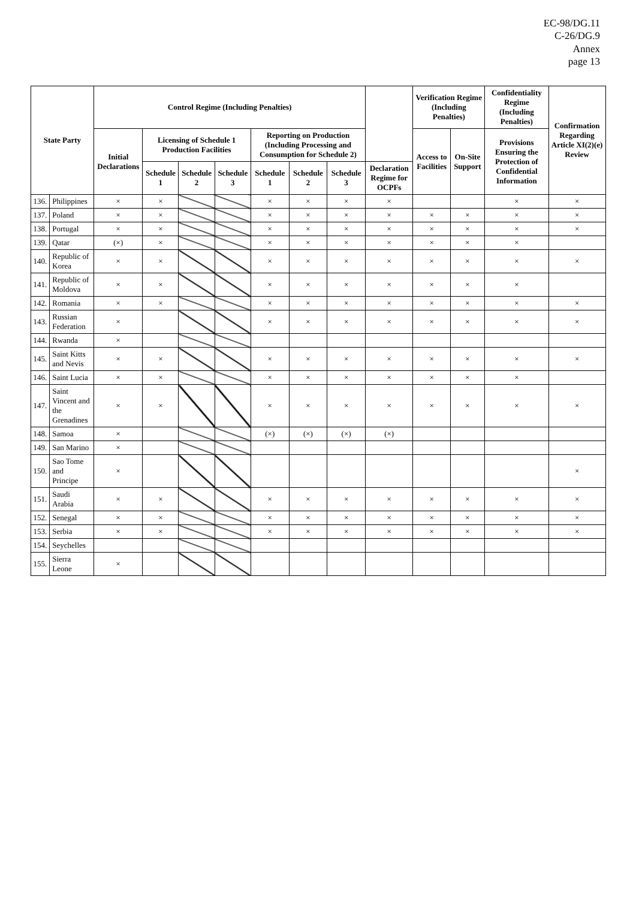EC-98/DG.11
C-26/DG.9
Annex
page 13
| State Party | | Control Regime (Including Penalties) | | | | | | | | Verification Regime (Including Penalties) | | Confidentiality Regime (Including Penalties) | Confirmation Regarding Article XI(2)(e) Review |
| --- | --- | --- | --- | --- | --- | --- | --- | --- | --- | --- | --- | --- | --- |
| | | Initial Declarations | Licensing of Schedule 1 Production Facilities | | | Reporting on Production (Including Processing and Consumption for Schedule 2) | | | | Access to Facilities | On-Site Support | Provisions Ensuring the Protection of Confidential Information | |
| | | | Schedule 1 | Schedule 2 | Schedule 3 | Schedule 1 | Schedule 2 | Schedule 3 | Declaration Regime for OCPFs | | | | |
| 136. | Philippines | × | × | | | × | × | × | × | | | × | × |
| 137. | Poland | × | × | | | × | × | × | × | × | × | × | × |
| 138. | Portugal | × | × | | | × | × | × | × | × | × | × | × |
| 139. | Qatar | (×) | × | | | × | × | × | × | × | × | × | |
| 140. | Republic of Korea | × | × | | | × | × | × | × | × | × | × | × |
| 141. | Republic of Moldova | × | × | | | × | × | × | × | × | × | × | |
| 142. | Romania | × | × | | | × | × | × | × | × | × | × | × |
| 143. | Russian Federation | × | | | | × | × | × | × | × | × | × | × |
| 144. | Rwanda | × | | | | | | | | | | | |
| 145. | Saint Kitts and Nevis | × | × | | | × | × | × | × | × | × | × | × |
| 146. | Saint Lucia | × | × | | | × | × | × | × | × | × | × | |
| 147. | Saint Vincent and the Grenadines | × | × | | | × | × | × | × | × | × | × | × |
| 148. | Samoa | × | | | | (×) | (×) | (×) | (×) | | | | |
| 149. | San Marino | × | | | | | | | | | | | |
| 150. | Sao Tome and Principe | × | | | | | | | | | | | × |
| 151. | Saudi Arabia | × | × | | | × | × | × | × | × | × | × | × |
| 152. | Senegal | × | × | | | × | × | × | × | × | × | × | × |
| 153. | Serbia | × | × | | | × | × | × | × | × | × | × | × |
| 154. | Seychelles | | | | | | | | | | | | |
| 155. | Sierra Leone | × | | | | | | | | | | | |